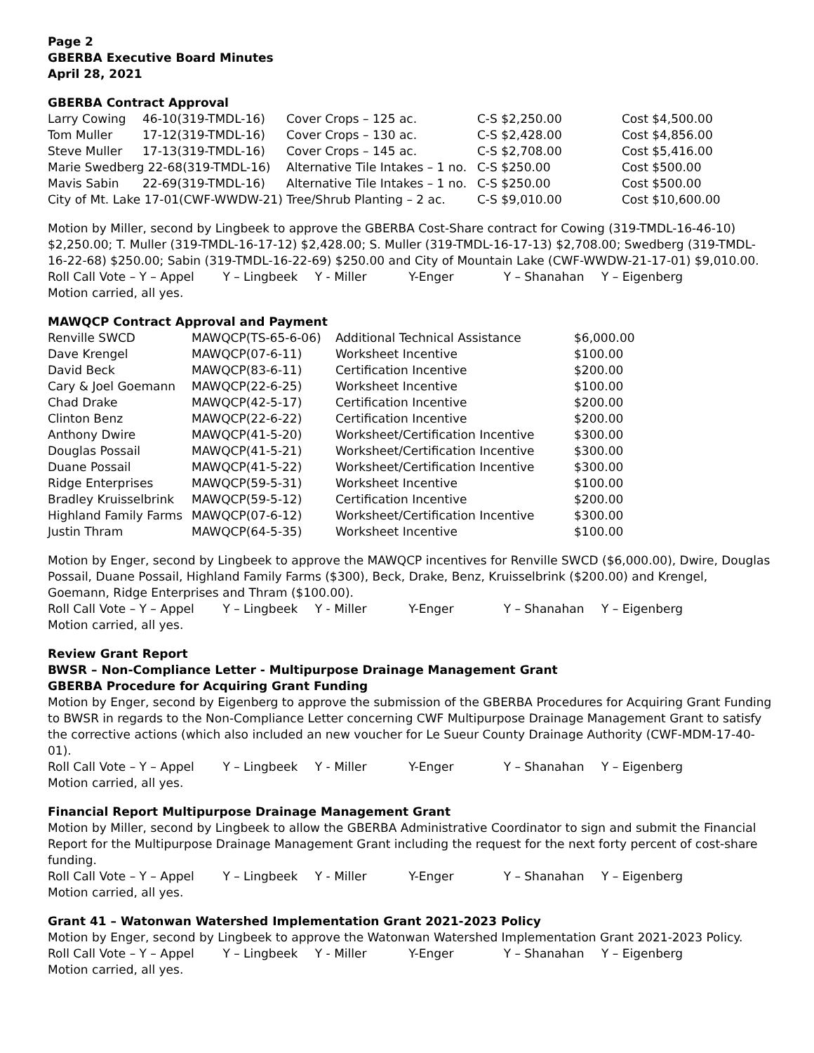Page 2
GBERBA Executive Board Minutes
April 28, 2021
GBERBA Contract Approval
| Larry Cowing | 46-10(319-TMDL-16) | Cover Crops – 125 ac. | C-S $2,250.00 | Cost $4,500.00 |
| Tom Muller | 17-12(319-TMDL-16) | Cover Crops – 130 ac. | C-S $2,428.00 | Cost $4,856.00 |
| Steve Muller | 17-13(319-TMDL-16) | Cover Crops – 145 ac. | C-S $2,708.00 | Cost $5,416.00 |
| Marie Swedberg 22-68(319-TMDL-16) | | Alternative Tile Intakes – 1 no. | C-S $250.00 | Cost $500.00 |
| Mavis Sabin | 22-69(319-TMDL-16) | Alternative Tile Intakes – 1 no. | C-S $250.00 | Cost $500.00 |
| City of Mt. Lake 17-01(CWF-WWDW-21) Tree/Shrub Planting – 2 ac. | | | C-S $9,010.00 | Cost $10,600.00 |
Motion by Miller, second by Lingbeek to approve the GBERBA Cost-Share contract for Cowing (319-TMDL-16-46-10) $2,250.00; T. Muller (319-TMDL-16-17-12) $2,428.00; S. Muller (319-TMDL-16-17-13) $2,708.00; Swedberg (319-TMDL-16-22-68) $250.00; Sabin (319-TMDL-16-22-69) $250.00 and City of Mountain Lake (CWF-WWDW-21-17-01) $9,010.00.
Roll Call Vote – Y – Appel Y – Lingbeek Y - Miller Y-Enger Y – Shanahan Y – Eigenberg
Motion carried, all yes.
MAWQCP Contract Approval and Payment
| Renville SWCD | MAWQCP(TS-65-6-06) | Additional Technical Assistance | $6,000.00 |
| Dave Krengel | MAWQCP(07-6-11) | Worksheet Incentive | $100.00 |
| David Beck | MAWQCP(83-6-11) | Certification Incentive | $200.00 |
| Cary & Joel Goemann | MAWQCP(22-6-25) | Worksheet Incentive | $100.00 |
| Chad Drake | MAWQCP(42-5-17) | Certification Incentive | $200.00 |
| Clinton Benz | MAWQCP(22-6-22) | Certification Incentive | $200.00 |
| Anthony Dwire | MAWQCP(41-5-20) | Worksheet/Certification Incentive | $300.00 |
| Douglas Possail | MAWQCP(41-5-21) | Worksheet/Certification Incentive | $300.00 |
| Duane Possail | MAWQCP(41-5-22) | Worksheet/Certification Incentive | $300.00 |
| Ridge Enterprises | MAWQCP(59-5-31) | Worksheet Incentive | $100.00 |
| Bradley Kruisselbrink | MAWQCP(59-5-12) | Certification Incentive | $200.00 |
| Highland Family Farms | MAWQCP(07-6-12) | Worksheet/Certification Incentive | $300.00 |
| Justin Thram | MAWQCP(64-5-35) | Worksheet Incentive | $100.00 |
Motion by Enger, second by Lingbeek to approve the MAWQCP incentives for Renville SWCD ($6,000.00), Dwire, Douglas Possail, Duane Possail, Highland Family Farms ($300), Beck, Drake, Benz, Kruisselbrink ($200.00) and Krengel, Goemann, Ridge Enterprises and Thram ($100.00).
Roll Call Vote – Y – Appel Y – Lingbeek Y - Miller Y-Enger Y – Shanahan Y – Eigenberg
Motion carried, all yes.
Review Grant Report
BWSR – Non-Compliance Letter - Multipurpose Drainage Management Grant
GBERBA Procedure for Acquiring Grant Funding
Motion by Enger, second by Eigenberg to approve the submission of the GBERBA Procedures for Acquiring Grant Funding to BWSR in regards to the Non-Compliance Letter concerning CWF Multipurpose Drainage Management Grant to satisfy the corrective actions (which also included an new voucher for Le Sueur County Drainage Authority (CWF-MDM-17-40-01).
Roll Call Vote – Y – Appel Y – Lingbeek Y - Miller Y-Enger Y – Shanahan Y – Eigenberg
Motion carried, all yes.
Financial Report Multipurpose Drainage Management Grant
Motion by Miller, second by Lingbeek to allow the GBERBA Administrative Coordinator to sign and submit the Financial Report for the Multipurpose Drainage Management Grant including the request for the next forty percent of cost-share funding.
Roll Call Vote – Y – Appel Y – Lingbeek Y - Miller Y-Enger Y – Shanahan Y – Eigenberg
Motion carried, all yes.
Grant 41 – Watonwan Watershed Implementation Grant 2021-2023 Policy
Motion by Enger, second by Lingbeek to approve the Watonwan Watershed Implementation Grant 2021-2023 Policy.
Roll Call Vote – Y – Appel Y – Lingbeek Y - Miller Y-Enger Y – Shanahan Y – Eigenberg
Motion carried, all yes.